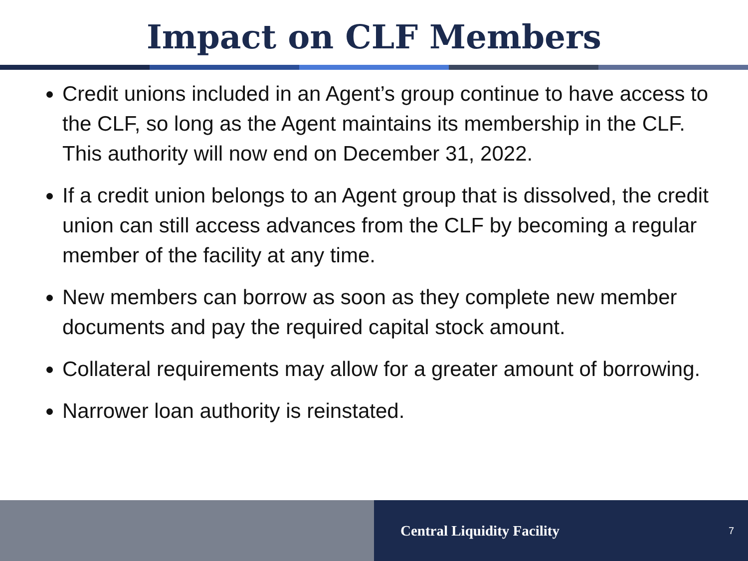Impact on CLF Members
Credit unions included in an Agent’s group continue to have access to the CLF, so long as the Agent maintains its membership in the CLF. This authority will now end on December 31, 2022.
If a credit union belongs to an Agent group that is dissolved, the credit union can still access advances from the CLF by becoming a regular member of the facility at any time.
New members can borrow as soon as they complete new member documents and pay the required capital stock amount.
Collateral requirements may allow for a greater amount of borrowing.
Narrower loan authority is reinstated.
Central Liquidity Facility 7